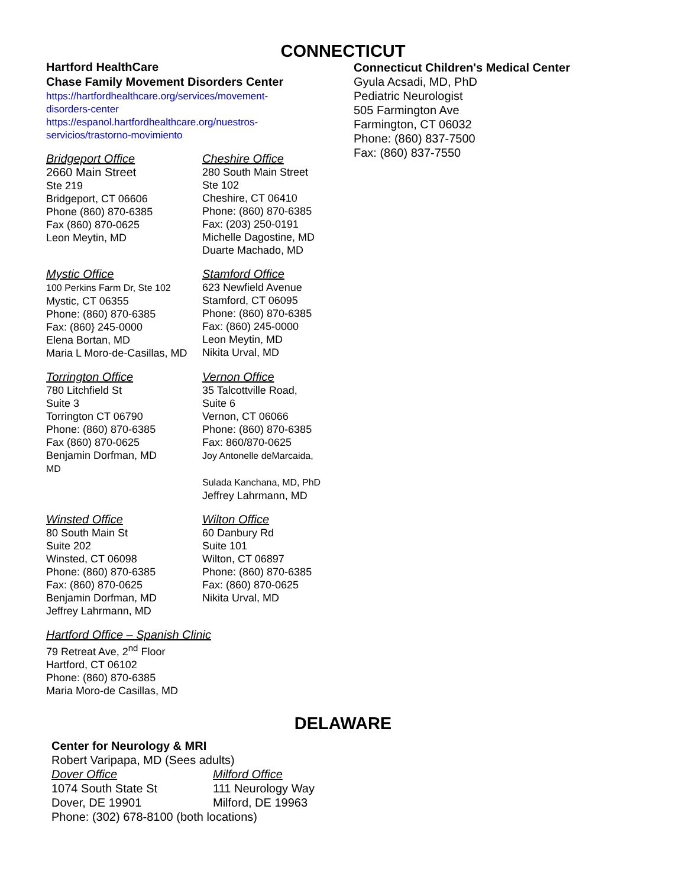CONNECTICUT
Hartford HealthCare
Chase Family Movement Disorders Center
https://hartfordhealthcare.org/services/movement-
disorders-center
https://espanol.hartfordhealthcare.org/nuestros-
servicios/trastorno-movimiento
Bridgeport Office
2660 Main Street
Ste 219
Bridgeport, CT 06606
Phone (860) 870-6385
Fax (860) 870-0625
Leon Meytin, MD
Cheshire Office
280 South Main Street
Ste 102
Cheshire, CT 06410
Phone: (860) 870-6385
Fax: (203) 250-0191
Michelle Dagostine, MD
Duarte Machado, MD
Mystic Office
100 Perkins Farm Dr, Ste 102
Mystic, CT 06355
Phone: (860) 870-6385
Fax: (860} 245-0000
Elena Bortan, MD
Maria L Moro-de-Casillas, MD
Stamford Office
623 Newfield Avenue
Stamford, CT 06095
Phone: (860) 870-6385
Fax: (860) 245-0000
Leon Meytin, MD
Nikita Urval, MD
Torrington Office
780 Litchfield St
Suite 3
Torrington CT 06790
Phone: (860) 870-6385
Fax (860) 870-0625
Benjamin Dorfman, MD
MD
Vernon Office
35 Talcottville Road,
Suite 6
Vernon, CT 06066
Phone: (860) 870-6385
Fax: 860/870-0625
Joy Antonelle deMarcaida,
Sulada Kanchana, MD, PhD
Jeffrey Lahrmann, MD
Winsted Office
80 South Main St
Suite 202
Winsted, CT 06098
Phone: (860) 870-6385
Fax: (860) 870-0625
Benjamin Dorfman, MD
Jeffrey Lahrmann, MD
Wilton Office
60 Danbury Rd
Suite 101
Wilton, CT 06897
Phone: (860) 870-6385
Fax: (860) 870-0625
Nikita Urval, MD
Hartford Office – Spanish Clinic
79 Retreat Ave, 2<sup>nd</sup> Floor
Hartford, CT 06102
Phone: (860) 870-6385
Maria Moro-de Casillas, MD
Connecticut Children's Medical Center
Gyula Acsadi, MD, PhD
Pediatric Neurologist
505 Farmington Ave
Farmington, CT 06032
Phone: (860) 837-7500
Fax: (860) 837-7550
DELAWARE
Center for Neurology & MRI
Robert Varipapa, MD (Sees adults)
Dover Office
1074 South State St
Dover, DE 19901
Milford Office
111 Neurology Way
Milford, DE 19963
Phone: (302) 678-8100 (both locations)